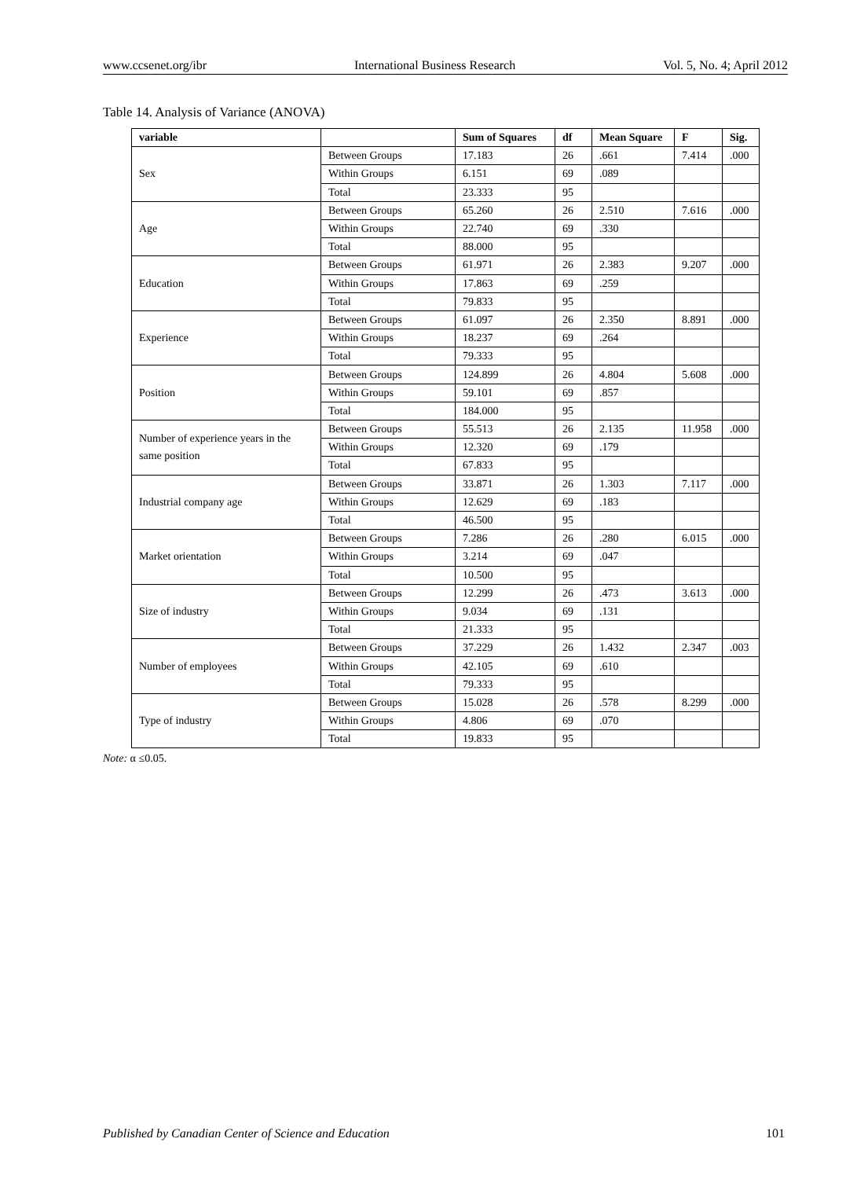www.ccsenet.org/ibr International Business Research Vol. 5, No. 4; April 2012
Table 14. Analysis of Variance (ANOVA)
| variable | | Sum of Squares | df | Mean Square | F | Sig. |
| --- | --- | --- | --- | --- | --- | --- |
| Sex | Between Groups | 17.183 | 26 | .661 | 7.414 | .000 |
| | Within Groups | 6.151 | 69 | .089 | | |
| | Total | 23.333 | 95 | | | |
| Age | Between Groups | 65.260 | 26 | 2.510 | 7.616 | .000 |
| | Within Groups | 22.740 | 69 | .330 | | |
| | Total | 88.000 | 95 | | | |
| Education | Between Groups | 61.971 | 26 | 2.383 | 9.207 | .000 |
| | Within Groups | 17.863 | 69 | .259 | | |
| | Total | 79.833 | 95 | | | |
| Experience | Between Groups | 61.097 | 26 | 2.350 | 8.891 | .000 |
| | Within Groups | 18.237 | 69 | .264 | | |
| | Total | 79.333 | 95 | | | |
| Position | Between Groups | 124.899 | 26 | 4.804 | 5.608 | .000 |
| | Within Groups | 59.101 | 69 | .857 | | |
| | Total | 184.000 | 95 | | | |
| Number of experience years in the same position | Between Groups | 55.513 | 26 | 2.135 | 11.958 | .000 |
| | Within Groups | 12.320 | 69 | .179 | | |
| | Total | 67.833 | 95 | | | |
| Industrial company age | Between Groups | 33.871 | 26 | 1.303 | 7.117 | .000 |
| | Within Groups | 12.629 | 69 | .183 | | |
| | Total | 46.500 | 95 | | | |
| Market orientation | Between Groups | 7.286 | 26 | .280 | 6.015 | .000 |
| | Within Groups | 3.214 | 69 | .047 | | |
| | Total | 10.500 | 95 | | | |
| Size of industry | Between Groups | 12.299 | 26 | .473 | 3.613 | .000 |
| | Within Groups | 9.034 | 69 | .131 | | |
| | Total | 21.333 | 95 | | | |
| Number of employees | Between Groups | 37.229 | 26 | 1.432 | 2.347 | .003 |
| | Within Groups | 42.105 | 69 | .610 | | |
| | Total | 79.333 | 95 | | | |
| Type of industry | Between Groups | 15.028 | 26 | .578 | 8.299 | .000 |
| | Within Groups | 4.806 | 69 | .070 | | |
| | Total | 19.833 | 95 | | | |
Note: α ≤0.05.
Published by Canadian Center of Science and Education 101